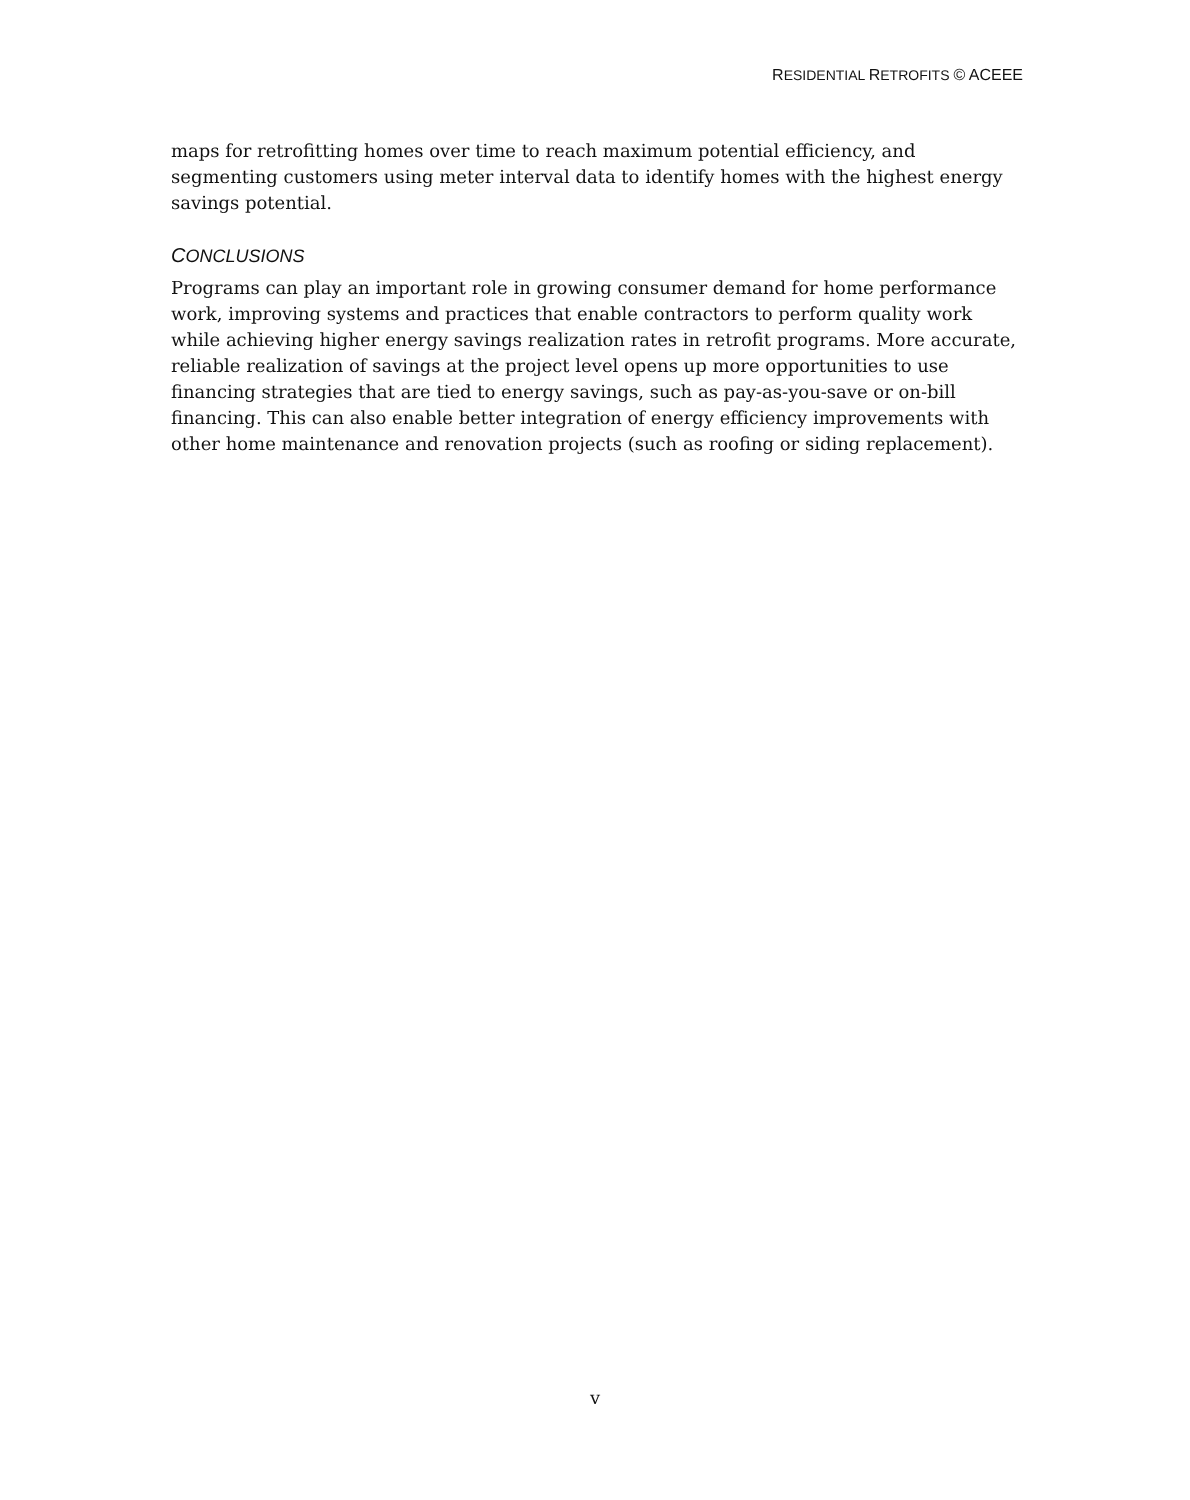RESIDENTIAL RETROFITS © ACEEE
maps for retrofitting homes over time to reach maximum potential efficiency, and segmenting customers using meter interval data to identify homes with the highest energy savings potential.
CONCLUSIONS
Programs can play an important role in growing consumer demand for home performance work, improving systems and practices that enable contractors to perform quality work while achieving higher energy savings realization rates in retrofit programs. More accurate, reliable realization of savings at the project level opens up more opportunities to use financing strategies that are tied to energy savings, such as pay-as-you-save or on-bill financing. This can also enable better integration of energy efficiency improvements with other home maintenance and renovation projects (such as roofing or siding replacement).
v